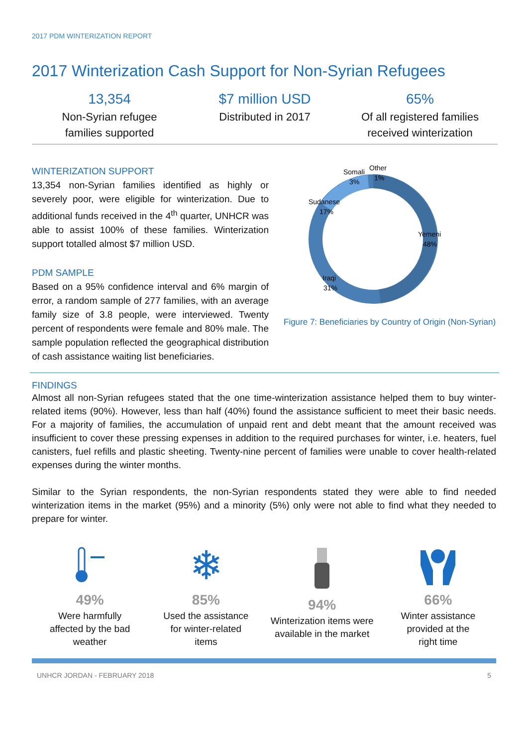2017 PDM WINTERIZATION REPORT
2017 Winterization Cash Support for Non-Syrian Refugees
13,354
Non-Syrian refugee
families supported
$7 million USD
Distributed in 2017
65%
Of all registered families
received winterization
WINTERIZATION SUPPORT
13,354 non-Syrian families identified as highly or severely poor, were eligible for winterization. Due to additional funds received in the 4<sup>th</sup> quarter, UNHCR was able to assist 100% of these families. Winterization support totalled almost $7 million USD.
PDM SAMPLE
Based on a 95% confidence interval and 6% margin of error, a random sample of 277 families, with an average family size of 3.8 people, were interviewed. Twenty percent of respondents were female and 80% male. The sample population reflected the geographical distribution of cash assistance waiting list beneficiaries.
Sudanese
17%
Somali
3%
Other
1%
Yemeni
48%
Iraqi
31%
Figure 7: Beneficiaries by Country of Origin (Non-Syrian)
FINDINGS
Almost all non-Syrian refugees stated that the one time-winterization assistance helped them to buy winter-related items (90%). However, less than half (40%) found the assistance sufficient to meet their basic needs. For a majority of families, the accumulation of unpaid rent and debt meant that the amount received was insufficient to cover these pressing expenses in addition to the required purchases for winter, i.e. heaters, fuel canisters, fuel refills and plastic sheeting. Twenty-nine percent of families were unable to cover health-related expenses during the winter months.
Similar to the Syrian respondents, the non-Syrian respondents stated they were able to find needed winterization items in the market (95%) and a minority (5%) only were not able to find what they needed to prepare for winter.
49%
Were harmfully
affected by the bad
weather
❄
85%
Used the assistance
for winter-related
items
94%
Winterization items were
available in the market
66%
Winter assistance
provided at the
right time
UNHCR JORDAN - FEBRUARY 2018 5